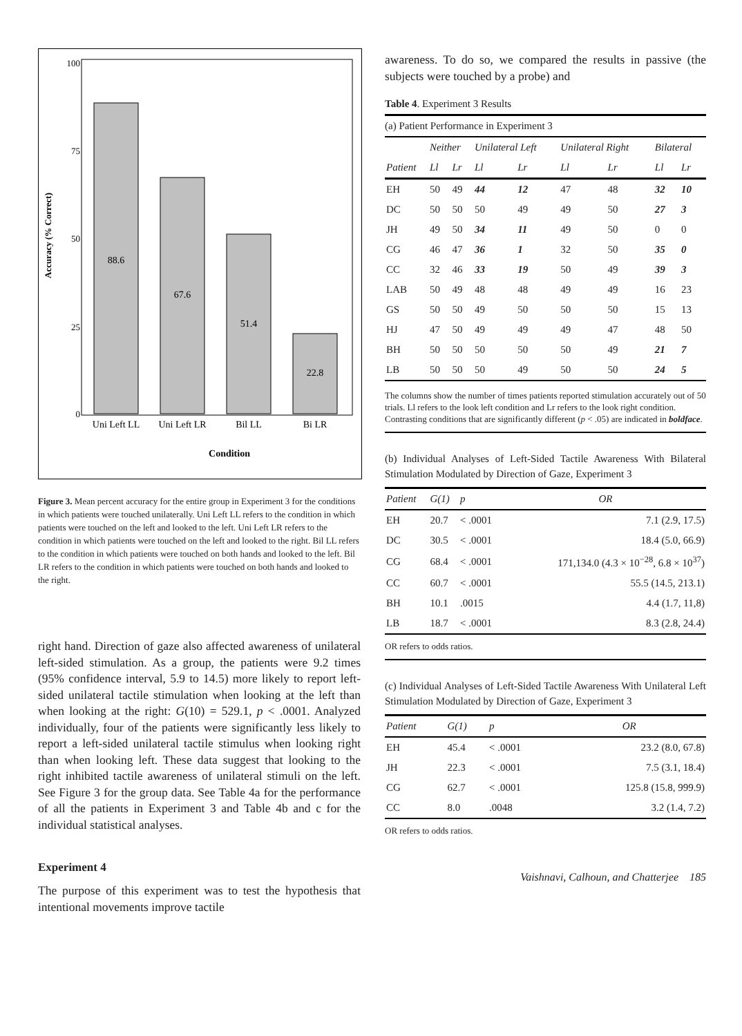Accuracy (% Correct)
100
75
50
25
0
88.6
67.6
51.4
22.8
Uni Left LL
Uni Left LR
Bil LL
Bi LR
Condition
Figure 3. Mean percent accuracy for the entire group in Experiment 3 for the conditions in which patients were touched unilaterally. Uni Left LL refers to the condition in which patients were touched on the left and looked to the left. Uni Left LR refers to the condition in which patients were touched on the left and looked to the right. Bil LL refers to the condition in which patients were touched on both hands and looked to the left. Bil LR refers to the condition in which patients were touched on both hands and looked to the right.
right hand. Direction of gaze also affected awareness of unilateral left-sided stimulation. As a group, the patients were 9.2 times (95% confidence interval, 5.9 to 14.5) more likely to report left-sided unilateral tactile stimulation when looking at the left than when looking at the right: G(10) = 529.1, p < .0001. Analyzed individually, four of the patients were significantly less likely to report a left-sided unilateral tactile stimulus when looking right than when looking left. These data suggest that looking to the right inhibited tactile awareness of unilateral stimuli on the left. See Figure 3 for the group data. See Table 4a for the performance of all the patients in Experiment 3 and Table 4b and c for the individual statistical analyses.
Experiment 4
The purpose of this experiment was to test the hypothesis that intentional movements improve tactile
awareness. To do so, we compared the results in passive (the subjects were touched by a probe) and
Table 4. Experiment 3 Results
(a) Patient Performance in Experiment 3
| | Neither | | Unilateral Left | | Unilateral Right | | Bilateral | |
| --- | --- | --- | --- | --- | --- | --- | --- | --- |
| Patient | Ll | Lr | Ll | Lr | Ll | Lr | Ll | Lr |
| EH | 50 | 49 | 44 | 12 | 47 | 48 | 32 | 10 |
| DC | 50 | 50 | 50 | 49 | 49 | 50 | 27 | 3 |
| JH | 49 | 50 | 34 | 11 | 49 | 50 | 0 | 0 |
| CG | 46 | 47 | 36 | 1 | 32 | 50 | 35 | 0 |
| CC | 32 | 46 | 33 | 19 | 50 | 49 | 39 | 3 |
| LAB | 50 | 49 | 48 | 48 | 49 | 49 | 16 | 23 |
| GS | 50 | 50 | 49 | 50 | 50 | 50 | 15 | 13 |
| HJ | 47 | 50 | 49 | 49 | 49 | 47 | 48 | 50 |
| BH | 50 | 50 | 50 | 50 | 50 | 49 | 21 | 7 |
| LB | 50 | 50 | 50 | 49 | 50 | 50 | 24 | 5 |
The columns show the number of times patients reported stimulation accurately out of 50 trials. Ll refers to the look left condition and Lr refers to the look right condition. Contrasting conditions that are significantly different (p < .05) are indicated in boldface.
(b) Individual Analyses of Left-Sided Tactile Awareness With Bilateral Stimulation Modulated by Direction of Gaze, Experiment 3
| Patient | G(1) | p | OR |
| --- | --- | --- | --- |
| EH | 20.7 | < .0001 | 7.1 (2.9, 17.5) |
| DC | 30.5 | < .0001 | 18.4 (5.0, 66.9) |
| CG | 68.4 | < .0001 | 171,134.0 (4.3 × 10<sup>−28</sup>, 6.8 × 10<sup>37</sup>) |
| CC | 60.7 | < .0001 | 55.5 (14.5, 213.1) |
| BH | 10.1 | .0015 | 4.4 (1.7, 11,8) |
| LB | 18.7 | < .0001 | 8.3 (2.8, 24.4) |
OR refers to odds ratios.
(c) Individual Analyses of Left-Sided Tactile Awareness With Unilateral Left Stimulation Modulated by Direction of Gaze, Experiment 3
| Patient | G(1) | p | OR |
| --- | --- | --- | --- |
| EH | 45.4 | < .0001 | 23.2 (8.0, 67.8) |
| JH | 22.3 | < .0001 | 7.5 (3.1, 18.4) |
| CG | 62.7 | < .0001 | 125.8 (15.8, 999.9) |
| CC | 8.0 | .0048 | 3.2 (1.4, 7.2) |
OR refers to odds ratios.
Vaishnavi, Calhoun, and Chatterjee 185